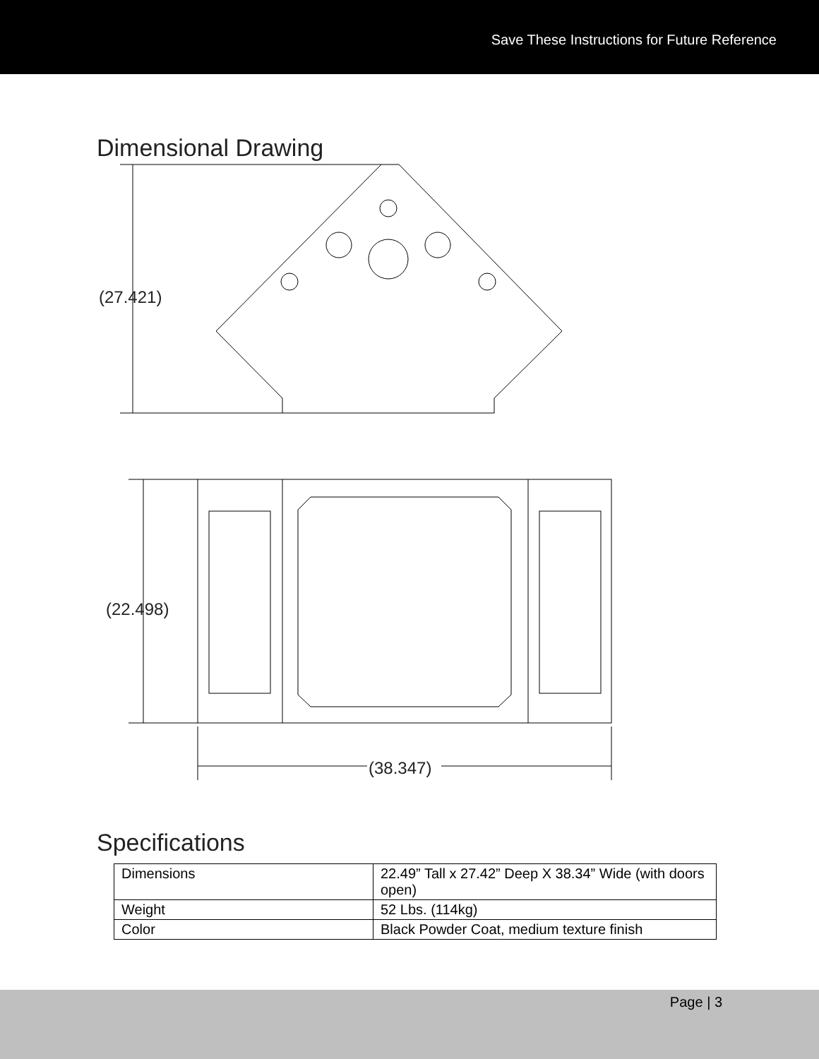Save These Instructions for Future Reference
Dimensional Drawing
(27.421)
(22.498)
(38.347)
Specifications
| Dimensions | 22.49” Tall x 27.42” Deep X 38.34” Wide (with doors open) |
| Weight | 52 Lbs. (114kg) |
| Color | Black Powder Coat, medium texture finish |
Page | 3